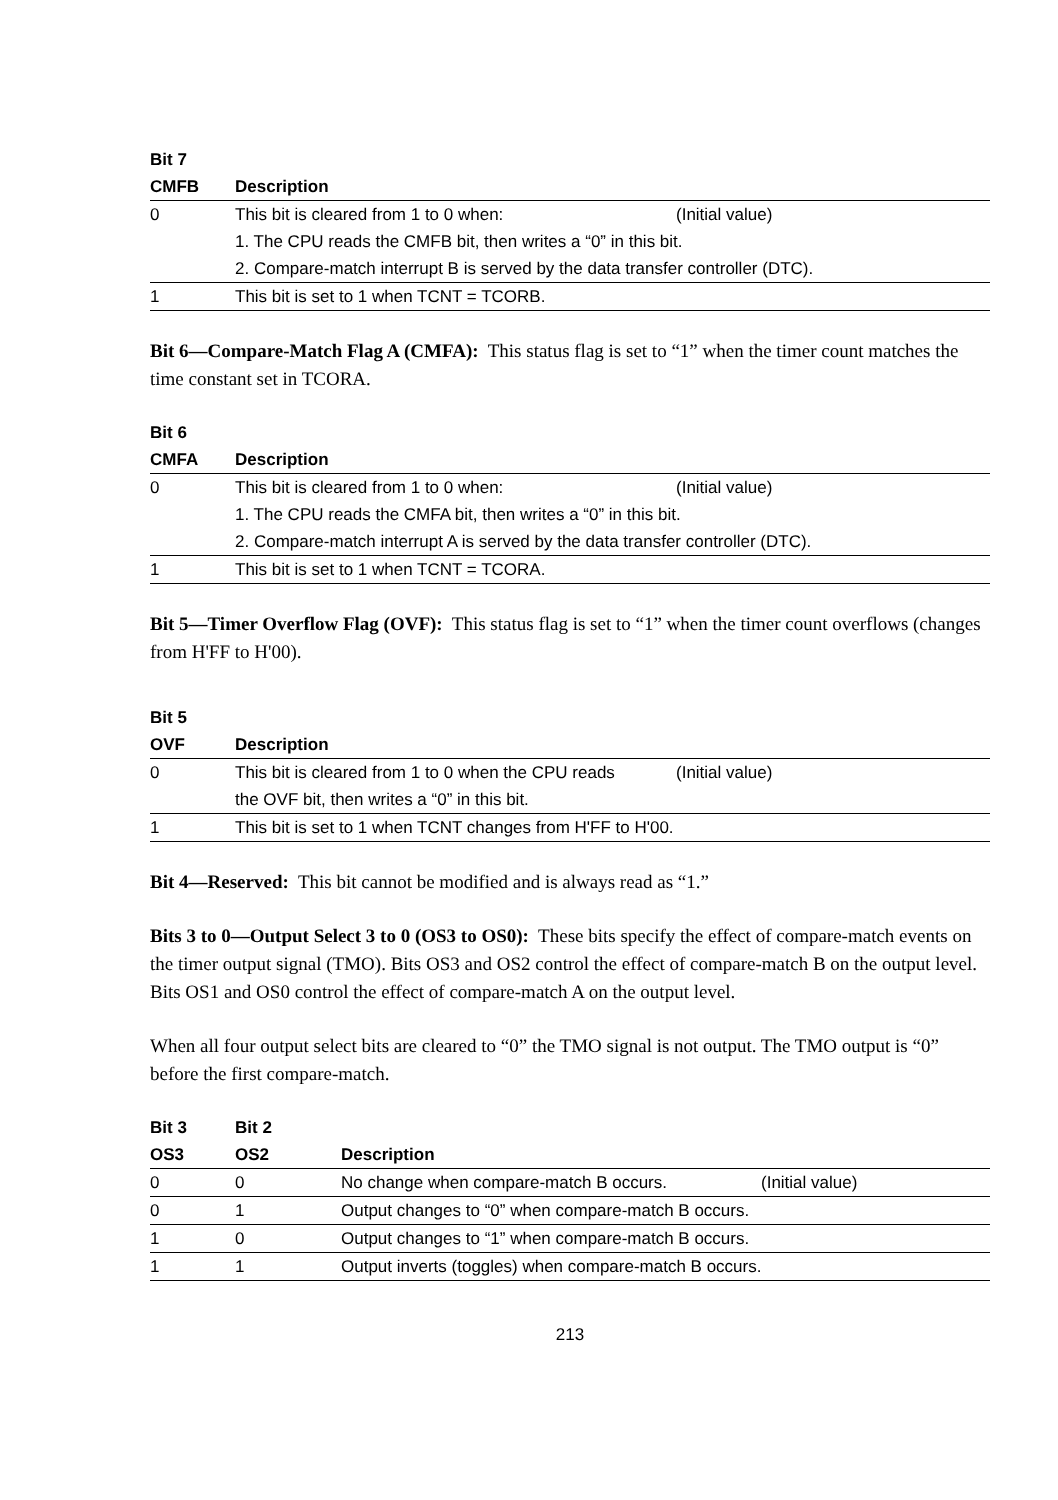| Bit 7 | | |
| --- | --- | --- |
| CMFB | Description | |
| 0 | This bit is cleared from 1 to 0 when: | (Initial value) |
| | 1. The CPU reads the CMFB bit, then writes a “0” in this bit. | |
| | 2. Compare-match interrupt B is served by the data transfer controller (DTC). | |
| 1 | This bit is set to 1 when TCNT = TCORB. | |
Bit 6—Compare-Match Flag A (CMFA): This status flag is set to “1” when the timer count matches the time constant set in TCORA.
| Bit 6 | | |
| --- | --- | --- |
| CMFA | Description | |
| 0 | This bit is cleared from 1 to 0 when: | (Initial value) |
| | 1. The CPU reads the CMFA bit, then writes a “0” in this bit. | |
| | 2. Compare-match interrupt A is served by the data transfer controller (DTC). | |
| 1 | This bit is set to 1 when TCNT = TCORA. | |
Bit 5—Timer Overflow Flag (OVF): This status flag is set to “1” when the timer count overflows (changes from H'FF to H'00).
| Bit 5 | | |
| --- | --- | --- |
| OVF | Description | |
| 0 | This bit is cleared from 1 to 0 when the CPU reads | (Initial value) |
| | the OVF bit, then writes a “0” in this bit. | |
| 1 | This bit is set to 1 when TCNT changes from H'FF to H'00. | |
Bit 4—Reserved: This bit cannot be modified and is always read as “1.”
Bits 3 to 0—Output Select 3 to 0 (OS3 to OS0): These bits specify the effect of compare-match events on the timer output signal (TMO). Bits OS3 and OS2 control the effect of compare-match B on the output level. Bits OS1 and OS0 control the effect of compare-match A on the output level.
When all four output select bits are cleared to “0” the TMO signal is not output. The TMO output is “0” before the first compare-match.
| Bit 3 | Bit 2 | | |
| --- | --- | --- | --- |
| OS3 | OS2 | Description | |
| 0 | 0 | No change when compare-match B occurs. | (Initial value) |
| 0 | 1 | Output changes to “0” when compare-match B occurs. | |
| 1 | 0 | Output changes to “1” when compare-match B occurs. | |
| 1 | 1 | Output inverts (toggles) when compare-match B occurs. | |
213